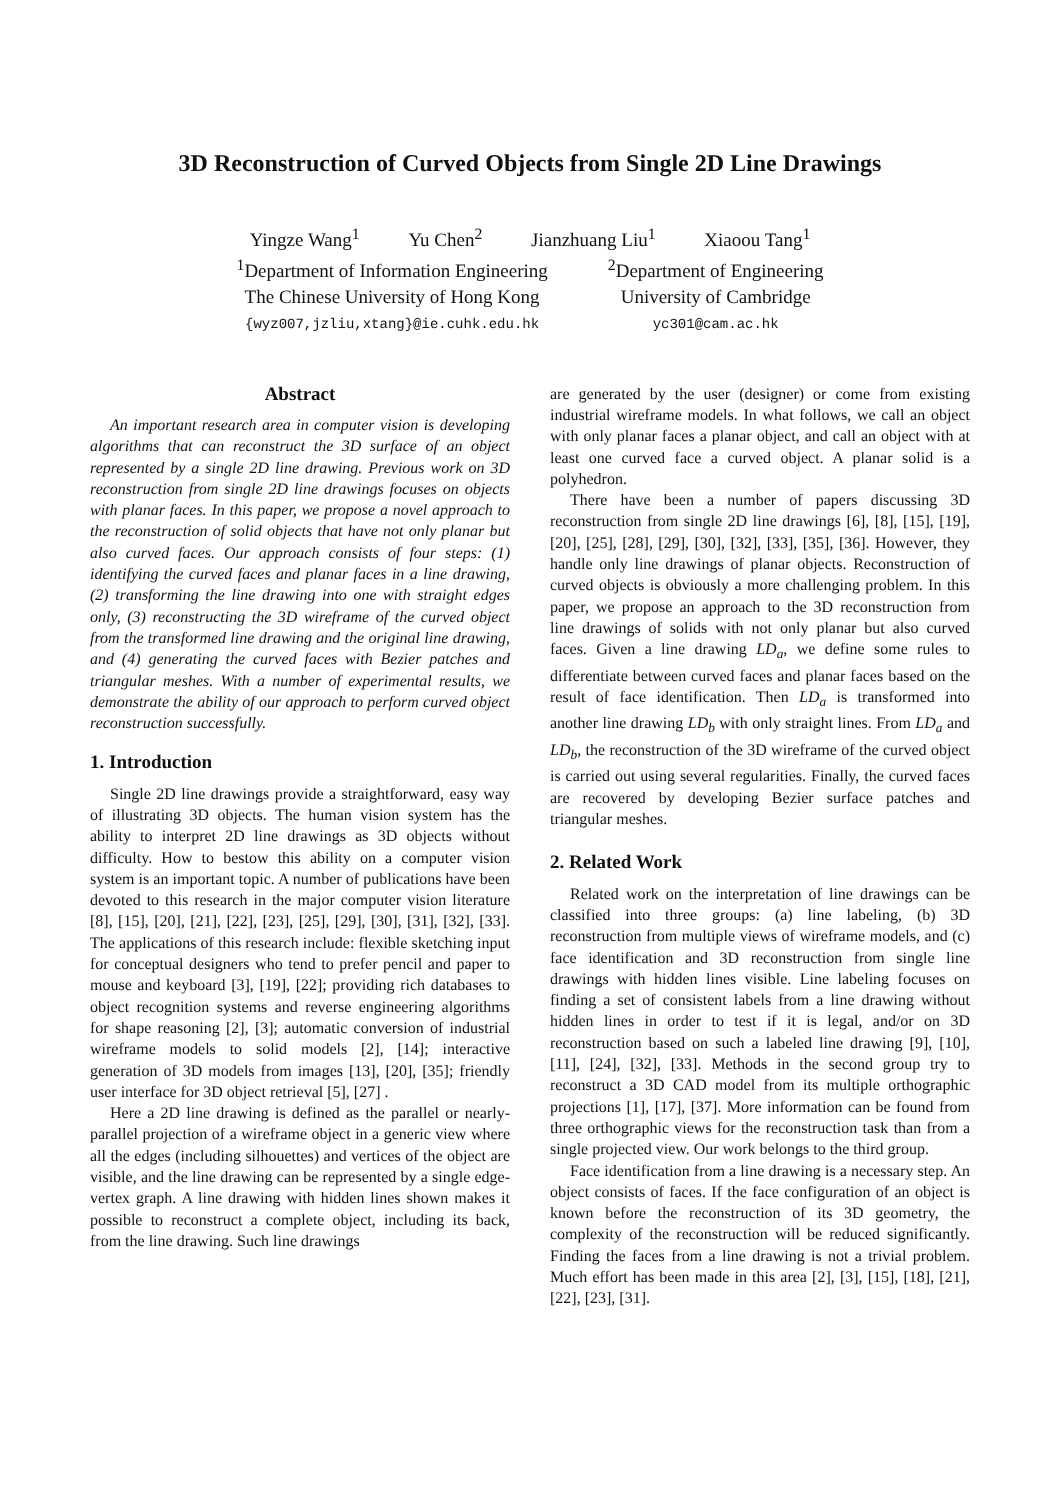3D Reconstruction of Curved Objects from Single 2D Line Drawings
Yingze Wang<sup>1</sup> Yu Chen<sup>2</sup> Jianzhuang Liu<sup>1</sup> Xiaoou Tang<sup>1</sup>
<sup>1</sup> Department of Information Engineering
The Chinese University of Hong Kong
{wyz007,jzliu,xtang}@ie.cuhk.edu.hk
<sup>2</sup> Department of Engineering
University of Cambridge
yc301@cam.ac.hk
Abstract
An important research area in computer vision is developing algorithms that can reconstruct the 3D surface of an object represented by a single 2D line drawing. Previous work on 3D reconstruction from single 2D line drawings focuses on objects with planar faces. In this paper, we propose a novel approach to the reconstruction of solid objects that have not only planar but also curved faces. Our approach consists of four steps: (1) identifying the curved faces and planar faces in a line drawing, (2) transforming the line drawing into one with straight edges only, (3) reconstructing the 3D wireframe of the curved object from the transformed line drawing and the original line drawing, and (4) generating the curved faces with Bezier patches and triangular meshes. With a number of experimental results, we demonstrate the ability of our approach to perform curved object reconstruction successfully.
1. Introduction
Single 2D line drawings provide a straightforward, easy way of illustrating 3D objects. The human vision system has the ability to interpret 2D line drawings as 3D objects without difficulty. How to bestow this ability on a computer vision system is an important topic. A number of publications have been devoted to this research in the major computer vision literature [8], [15], [20], [21], [22], [23], [25], [29], [30], [31], [32], [33]. The applications of this research include: flexible sketching input for conceptual designers who tend to prefer pencil and paper to mouse and keyboard [3], [19], [22]; providing rich databases to object recognition systems and reverse engineering algorithms for shape reasoning [2], [3]; automatic conversion of industrial wireframe models to solid models [2], [14]; interactive generation of 3D models from images [13], [20], [35]; friendly user interface for 3D object retrieval [5], [27] .
Here a 2D line drawing is defined as the parallel or nearly-parallel projection of a wireframe object in a generic view where all the edges (including silhouettes) and vertices of the object are visible, and the line drawing can be represented by a single edge-vertex graph. A line drawing with hidden lines shown makes it possible to reconstruct a complete object, including its back, from the line drawing. Such line drawings
are generated by the user (designer) or come from existing industrial wireframe models. In what follows, we call an object with only planar faces a planar object, and call an object with at least one curved face a curved object. A planar solid is a polyhedron.
There have been a number of papers discussing 3D reconstruction from single 2D line drawings [6], [8], [15], [19], [20], [25], [28], [29], [30], [32], [33], [35], [36]. However, they handle only line drawings of planar objects. Reconstruction of curved objects is obviously a more challenging problem. In this paper, we propose an approach to the 3D reconstruction from line drawings of solids with not only planar but also curved faces. Given a line drawing LD<sub>a</sub>, we define some rules to differentiate between curved faces and planar faces based on the result of face identification. Then LD<sub>a</sub> is transformed into another line drawing LD<sub>b</sub> with only straight lines. From LD<sub>a</sub> and LD<sub>b</sub>, the reconstruction of the 3D wireframe of the curved object is carried out using several regularities. Finally, the curved faces are recovered by developing Bezier surface patches and triangular meshes.
2. Related Work
Related work on the interpretation of line drawings can be classified into three groups: (a) line labeling, (b) 3D reconstruction from multiple views of wireframe models, and (c) face identification and 3D reconstruction from single line drawings with hidden lines visible. Line labeling focuses on finding a set of consistent labels from a line drawing without hidden lines in order to test if it is legal, and/or on 3D reconstruction based on such a labeled line drawing [9], [10], [11], [24], [32], [33]. Methods in the second group try to reconstruct a 3D CAD model from its multiple orthographic projections [1], [17], [37]. More information can be found from three orthographic views for the reconstruction task than from a single projected view. Our work belongs to the third group.
Face identification from a line drawing is a necessary step. An object consists of faces. If the face configuration of an object is known before the reconstruction of its 3D geometry, the complexity of the reconstruction will be reduced significantly. Finding the faces from a line drawing is not a trivial problem. Much effort has been made in this area [2], [3], [15], [18], [21], [22], [23], [31].